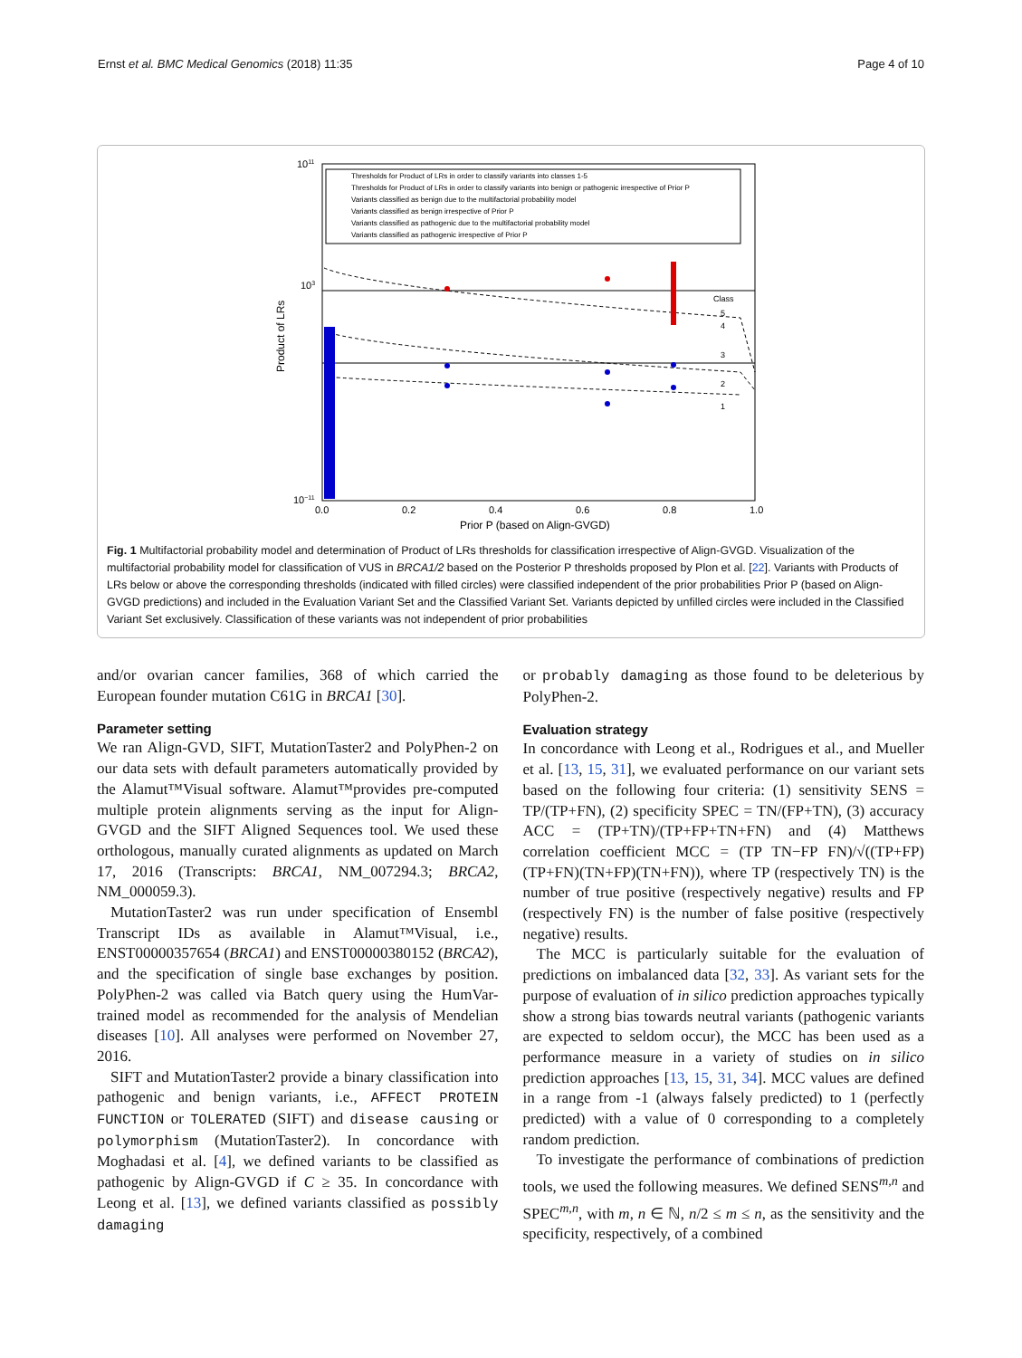Ernst et al. BMC Medical Genomics (2018) 11:35 Page 4 of 10
Thresholds for Product of LRs in order to classify variants into classes 1-5
Thresholds for Product of LRs in order to classify variants into benign or pathogenic irrespective of Prior P
Variants classified as benign due to the multifactorial probability model
Variants classified as benign irrespective of Prior P
Variants classified as pathogenic due to the multifactorial probability model
Variants classified as pathogenic irrespective of Prior P
Class
5
4
3
2
1
1011
103
10−11
0.0
0.2
0.4
0.6
0.8
1.0
Prior P (based on Align-GVGD)
Product of LRs
Fig. 1 Multifactorial probability model and determination of Product of LRs thresholds for classification irrespective of Align-GVGD. Visualization of the multifactorial probability model for classification of VUS in BRCA1/2 based on the Posterior P thresholds proposed by Plon et al. [22]. Variants with Products of LRs below or above the corresponding thresholds (indicated with filled circles) were classified independent of the prior probabilities Prior P (based on Align-GVGD predictions) and included in the Evaluation Variant Set and the Classified Variant Set. Variants depicted by unfilled circles were included in the Classified Variant Set exclusively. Classification of these variants was not independent of prior probabilities
and/or ovarian cancer families, 368 of which carried the European founder mutation C61G in BRCA1 [30].
Parameter setting
We ran Align-GVD, SIFT, MutationTaster2 and PolyPhen-2 on our data sets with default parameters automatically provided by the Alamut™Visual software. Alamut™provides pre-computed multiple protein alignments serving as the input for Align-GVGD and the SIFT Aligned Sequences tool. We used these orthologous, manually curated alignments as updated on March 17, 2016 (Transcripts: BRCA1, NM_007294.3; BRCA2, NM_000059.3).
MutationTaster2 was run under specification of Ensembl Transcript IDs as available in Alamut™Visual, i.e., ENST00000357654 (BRCA1) and ENST00000380152 (BRCA2), and the specification of single base exchanges by position. PolyPhen-2 was called via Batch query using the HumVar-trained model as recommended for the analysis of Mendelian diseases [10]. All analyses were performed on November 27, 2016.
SIFT and MutationTaster2 provide a binary classification into pathogenic and benign variants, i.e., AFFECT PROTEIN FUNCTION or TOLERATED (SIFT) and disease causing or polymorphism (MutationTaster2). In concordance with Moghadasi et al. [4], we defined variants to be classified as pathogenic by Align-GVGD if C ≥ 35. In concordance with Leong et al. [13], we defined variants classified as possibly damaging
or probably damaging as those found to be deleterious by PolyPhen-2.
Evaluation strategy
In concordance with Leong et al., Rodrigues et al., and Mueller et al. [13, 15, 31], we evaluated performance on our variant sets based on the following four criteria: (1) sensitivity SENS = TP/(TP+FN), (2) specificity SPEC = TN/(FP+TN), (3) accuracy ACC = (TP+TN)/(TP+FP+TN+FN) and (4) Matthews correlation coefficient MCC = (TP TN−FP FN)/√((TP+FP)(TP+FN)(TN+FP)(TN+FN)), where TP (respectively TN) is the number of true positive (respectively negative) results and FP (respectively FN) is the number of false positive (respectively negative) results.
The MCC is particularly suitable for the evaluation of predictions on imbalanced data [32, 33]. As variant sets for the purpose of evaluation of in silico prediction approaches typically show a strong bias towards neutral variants (pathogenic variants are expected to seldom occur), the MCC has been used as a performance measure in a variety of studies on in silico prediction approaches [13, 15, 31, 34]. MCC values are defined in a range from -1 (always falsely predicted) to 1 (perfectly predicted) with a value of 0 corresponding to a completely random prediction.
To investigate the performance of combinations of prediction tools, we used the following measures. We defined SENS<sup>m,n</sup> and SPEC<sup>m,n</sup>, with m, n ∈ ℕ, n/2 ≤ m ≤ n, as the sensitivity and the specificity, respectively, of a combined